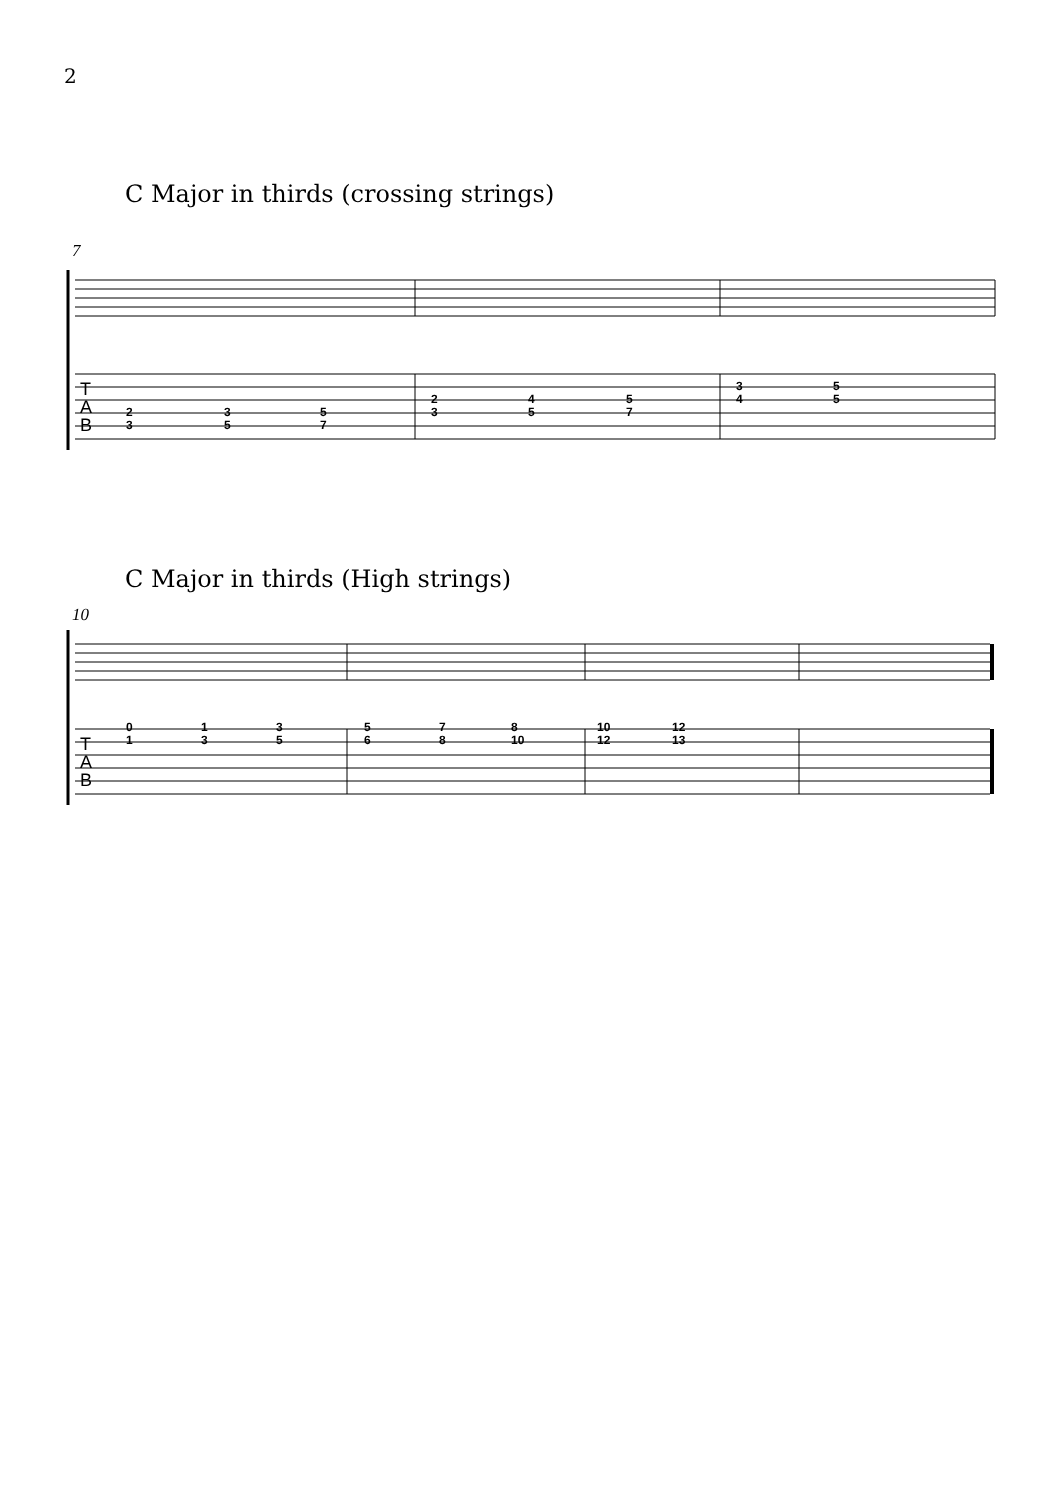2
C Major in thirds (crossing strings)
7
T
A
B
2
3
3
5
5
7
2
3
4
5
5
7
3
4
5
5
C Major in thirds (High strings)
10
T
A
B
0
1
1
3
3
5
5
6
7
8
8
10
10
12
12
13